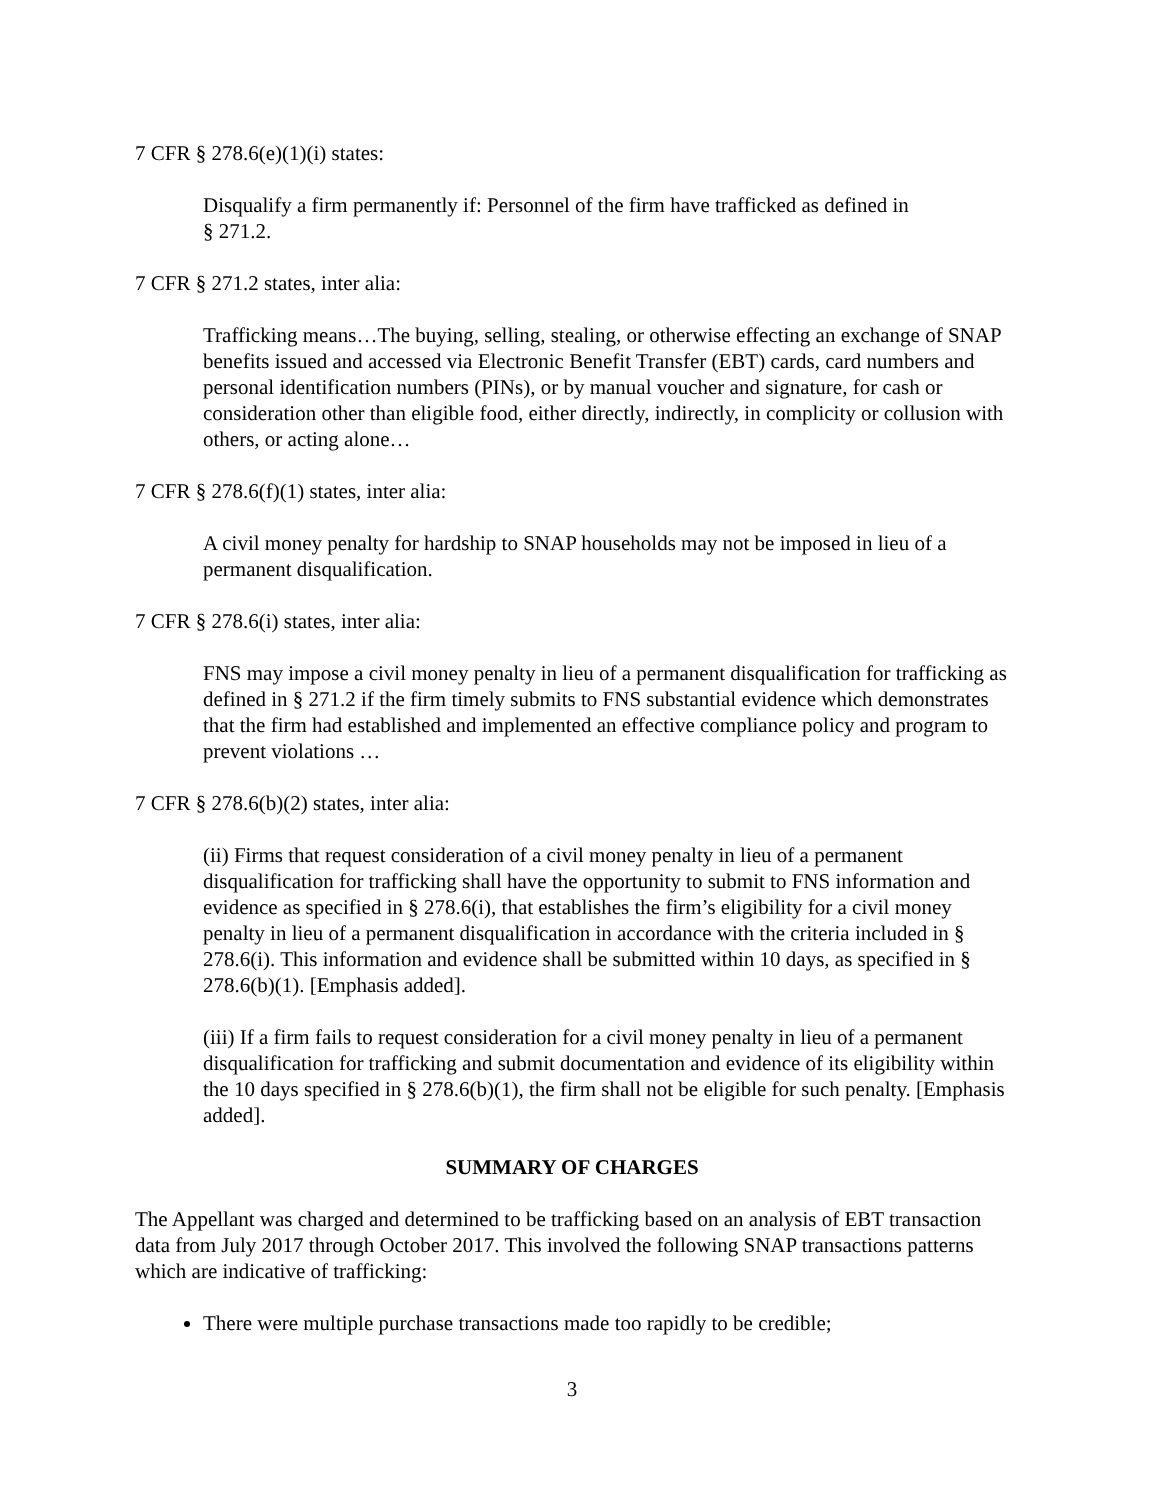7 CFR § 278.6(e)(1)(i) states:
Disqualify a firm permanently if: Personnel of the firm have trafficked as defined in
§ 271.2.
7 CFR § 271.2 states, inter alia:
Trafficking means…The buying, selling, stealing, or otherwise effecting an exchange of SNAP benefits issued and accessed via Electronic Benefit Transfer (EBT) cards, card numbers and personal identification numbers (PINs), or by manual voucher and signature, for cash or consideration other than eligible food, either directly, indirectly, in complicity or collusion with others, or acting alone…
7 CFR § 278.6(f)(1) states, inter alia:
A civil money penalty for hardship to SNAP households may not be imposed in lieu of a permanent disqualification.
7 CFR § 278.6(i) states, inter alia:
FNS may impose a civil money penalty in lieu of a permanent disqualification for trafficking as defined in § 271.2 if the firm timely submits to FNS substantial evidence which demonstrates that the firm had established and implemented an effective compliance policy and program to prevent violations …
7 CFR § 278.6(b)(2) states, inter alia:
(ii) Firms that request consideration of a civil money penalty in lieu of a permanent disqualification for trafficking shall have the opportunity to submit to FNS information and evidence as specified in § 278.6(i), that establishes the firm’s eligibility for a civil money penalty in lieu of a permanent disqualification in accordance with the criteria included in § 278.6(i). This information and evidence shall be submitted within 10 days, as specified in § 278.6(b)(1). [Emphasis added].
(iii) If a firm fails to request consideration for a civil money penalty in lieu of a permanent disqualification for trafficking and submit documentation and evidence of its eligibility within the 10 days specified in § 278.6(b)(1), the firm shall not be eligible for such penalty. [Emphasis added].
SUMMARY OF CHARGES
The Appellant was charged and determined to be trafficking based on an analysis of EBT transaction data from July 2017 through October 2017. This involved the following SNAP transactions patterns which are indicative of trafficking:
There were multiple purchase transactions made too rapidly to be credible;
3